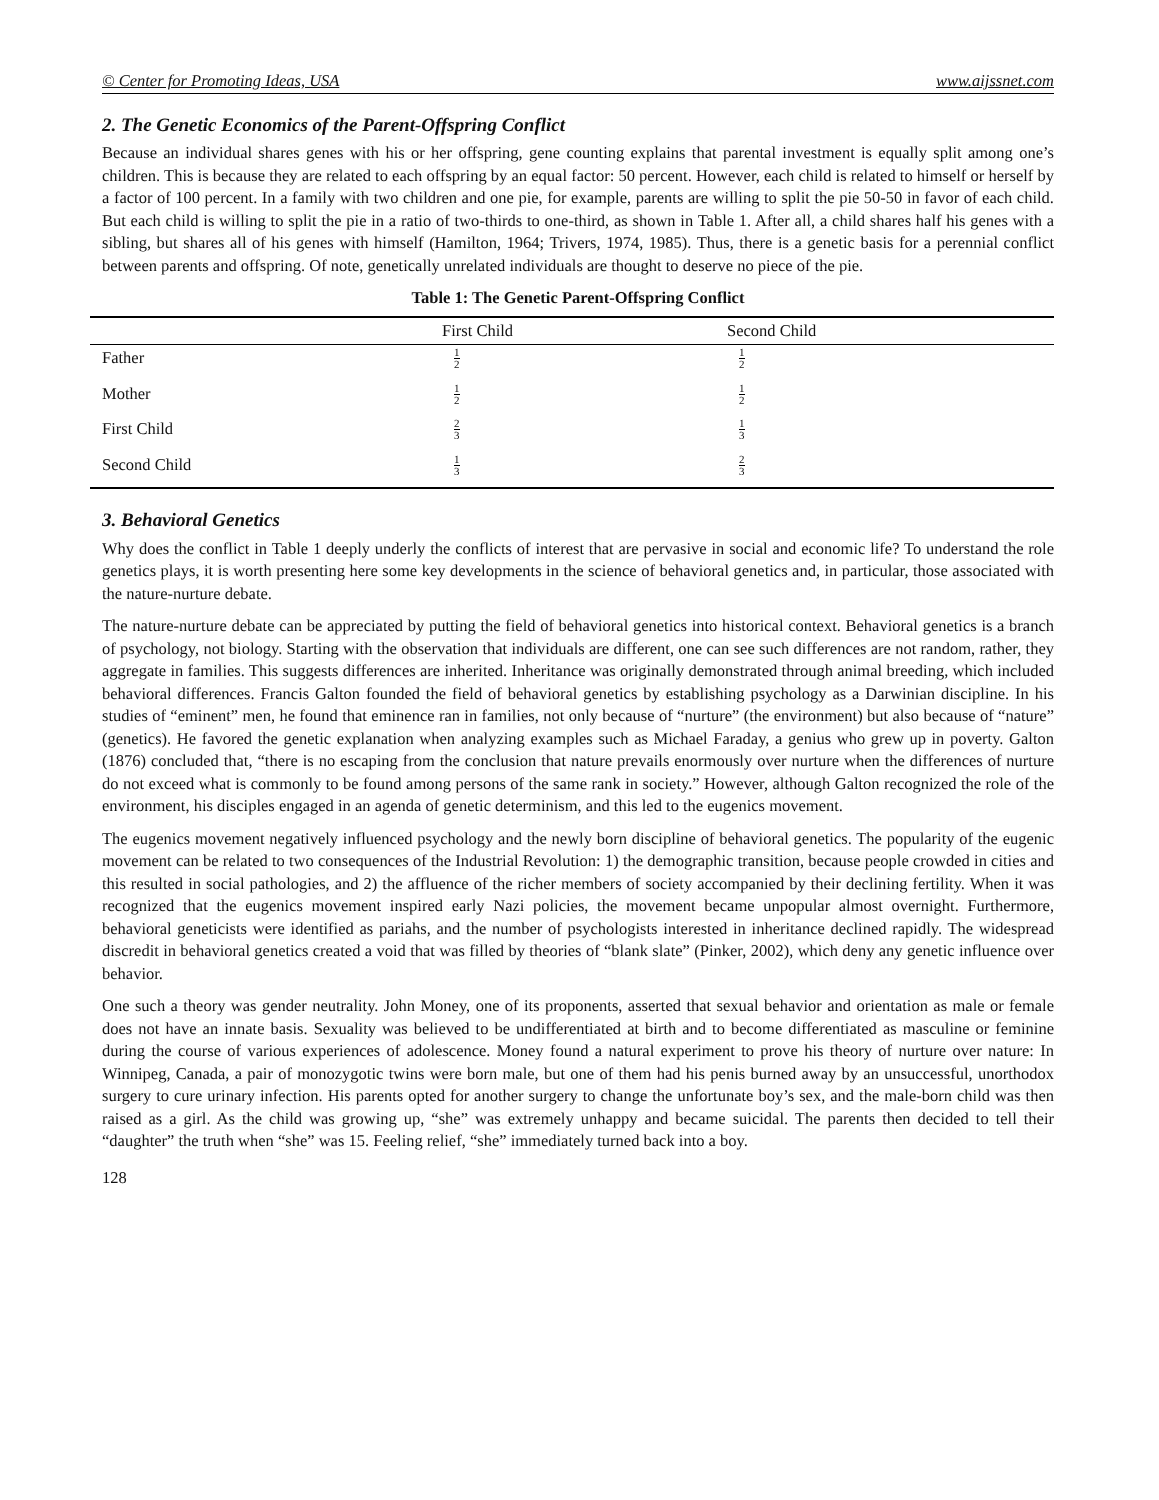© Center for Promoting Ideas, USA www.aijssnet.com
2. The Genetic Economics of the Parent-Offspring Conflict
Because an individual shares genes with his or her offspring, gene counting explains that parental investment is equally split among one’s children. This is because they are related to each offspring by an equal factor: 50 percent. However, each child is related to himself or herself by a factor of 100 percent. In a family with two children and one pie, for example, parents are willing to split the pie 50-50 in favor of each child. But each child is willing to split the pie in a ratio of two-thirds to one-third, as shown in Table 1. After all, a child shares half his genes with a sibling, but shares all of his genes with himself (Hamilton, 1964; Trivers, 1974, 1985). Thus, there is a genetic basis for a perennial conflict between parents and offspring. Of note, genetically unrelated individuals are thought to deserve no piece of the pie.
Table 1: The Genetic Parent-Offspring Conflict
| | First Child | Second Child |
| --- | --- | --- |
| Father | 1 2 | 1 2 |
| Mother | 1 2 | 1 2 |
| First Child | 2 3 | 1 3 |
| Second Child | 1 3 | 2 3 |
3. Behavioral Genetics
Why does the conflict in Table 1 deeply underly the conflicts of interest that are pervasive in social and economic life? To understand the role genetics plays, it is worth presenting here some key developments in the science of behavioral genetics and, in particular, those associated with the nature-nurture debate.
The nature-nurture debate can be appreciated by putting the field of behavioral genetics into historical context. Behavioral genetics is a branch of psychology, not biology. Starting with the observation that individuals are different, one can see such differences are not random, rather, they aggregate in families. This suggests differences are inherited. Inheritance was originally demonstrated through animal breeding, which included behavioral differences. Francis Galton founded the field of behavioral genetics by establishing psychology as a Darwinian discipline. In his studies of “eminent” men, he found that eminence ran in families, not only because of “nurture” (the environment) but also because of “nature” (genetics). He favored the genetic explanation when analyzing examples such as Michael Faraday, a genius who grew up in poverty. Galton (1876) concluded that, “there is no escaping from the conclusion that nature prevails enormously over nurture when the differences of nurture do not exceed what is commonly to be found among persons of the same rank in society.” However, although Galton recognized the role of the environment, his disciples engaged in an agenda of genetic determinism, and this led to the eugenics movement.
The eugenics movement negatively influenced psychology and the newly born discipline of behavioral genetics. The popularity of the eugenic movement can be related to two consequences of the Industrial Revolution: 1) the demographic transition, because people crowded in cities and this resulted in social pathologies, and 2) the affluence of the richer members of society accompanied by their declining fertility. When it was recognized that the eugenics movement inspired early Nazi policies, the movement became unpopular almost overnight. Furthermore, behavioral geneticists were identified as pariahs, and the number of psychologists interested in inheritance declined rapidly. The widespread discredit in behavioral genetics created a void that was filled by theories of “blank slate” (Pinker, 2002), which deny any genetic influence over behavior.
One such a theory was gender neutrality. John Money, one of its proponents, asserted that sexual behavior and orientation as male or female does not have an innate basis. Sexuality was believed to be undifferentiated at birth and to become differentiated as masculine or feminine during the course of various experiences of adolescence. Money found a natural experiment to prove his theory of nurture over nature: In Winnipeg, Canada, a pair of monozygotic twins were born male, but one of them had his penis burned away by an unsuccessful, unorthodox surgery to cure urinary infection. His parents opted for another surgery to change the unfortunate boy’s sex, and the male-born child was then raised as a girl. As the child was growing up, “she” was extremely unhappy and became suicidal. The parents then decided to tell their “daughter” the truth when “she” was 15. Feeling relief, “she” immediately turned back into a boy.
128